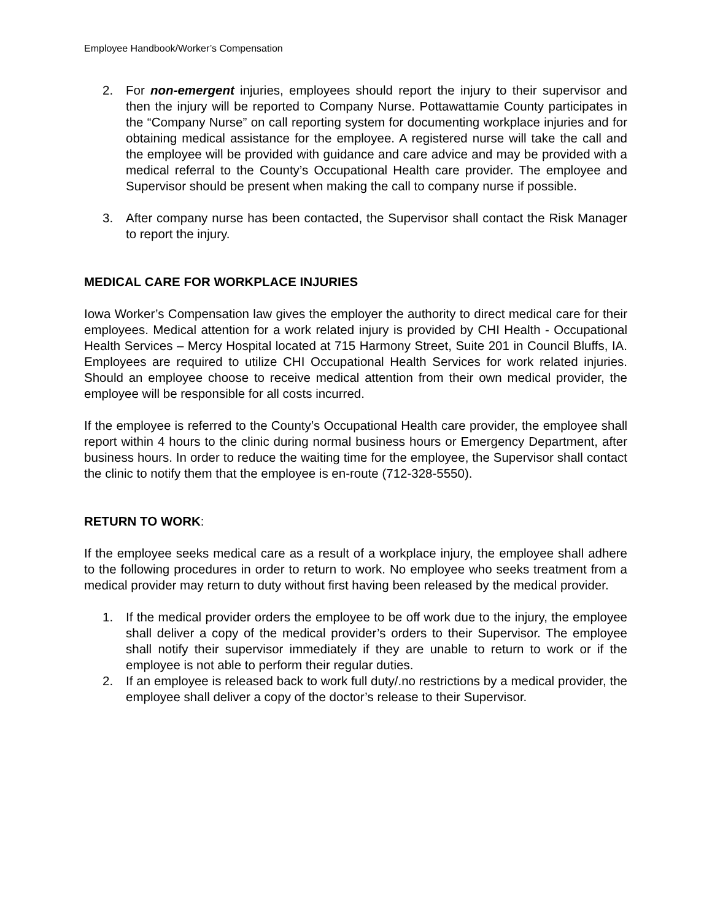Employee Handbook/Worker’s Compensation
2. For non-emergent injuries, employees should report the injury to their supervisor and then the injury will be reported to Company Nurse. Pottawattamie County participates in the “Company Nurse” on call reporting system for documenting workplace injuries and for obtaining medical assistance for the employee. A registered nurse will take the call and the employee will be provided with guidance and care advice and may be provided with a medical referral to the County’s Occupational Health care provider. The employee and Supervisor should be present when making the call to company nurse if possible.
3. After company nurse has been contacted, the Supervisor shall contact the Risk Manager to report the injury.
MEDICAL CARE FOR WORKPLACE INJURIES
Iowa Worker’s Compensation law gives the employer the authority to direct medical care for their employees. Medical attention for a work related injury is provided by CHI Health - Occupational Health Services – Mercy Hospital located at 715 Harmony Street, Suite 201 in Council Bluffs, IA. Employees are required to utilize CHI Occupational Health Services for work related injuries. Should an employee choose to receive medical attention from their own medical provider, the employee will be responsible for all costs incurred.
If the employee is referred to the County’s Occupational Health care provider, the employee shall report within 4 hours to the clinic during normal business hours or Emergency Department, after business hours. In order to reduce the waiting time for the employee, the Supervisor shall contact the clinic to notify them that the employee is en-route (712-328-5550).
RETURN TO WORK:
If the employee seeks medical care as a result of a workplace injury, the employee shall adhere to the following procedures in order to return to work. No employee who seeks treatment from a medical provider may return to duty without first having been released by the medical provider.
1. If the medical provider orders the employee to be off work due to the injury, the employee shall deliver a copy of the medical provider’s orders to their Supervisor. The employee shall notify their supervisor immediately if they are unable to return to work or if the employee is not able to perform their regular duties.
2. If an employee is released back to work full duty/.no restrictions by a medical provider, the employee shall deliver a copy of the doctor’s release to their Supervisor.